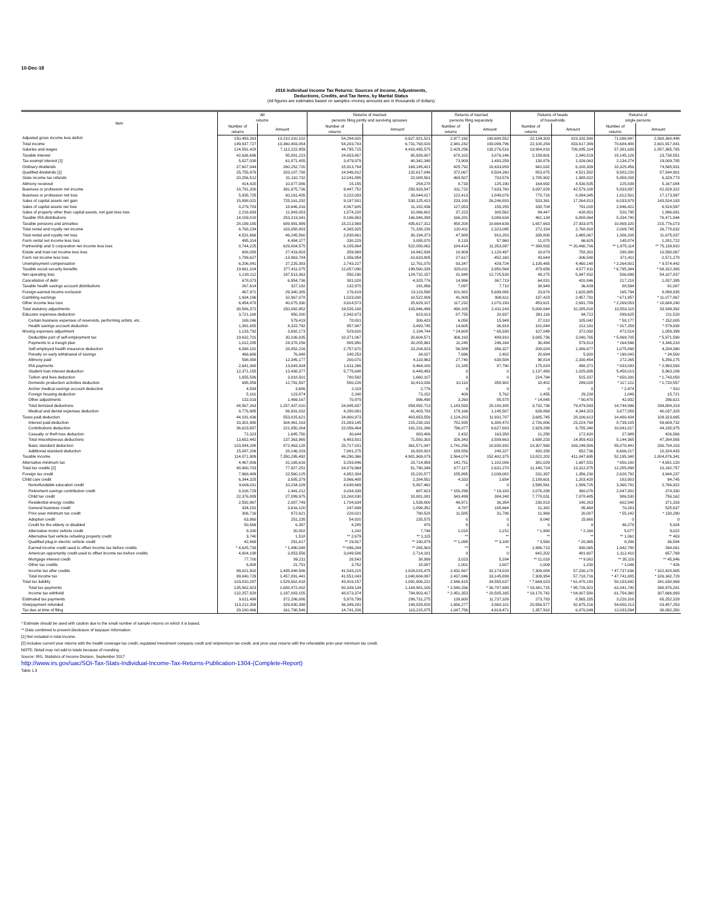10-Dec-18
2016 Individual Income Tax Returns: Sources of Income, Adjustments,
Deductions, Credits, and Tax Items, by Marital Status
(All figures are estimates based on samples--money amounts are in thousands of dollars)
| Item | All returns | | Returns of married persons filing jointly and surviving spouses | | Returns of married persons filing separately | | Returns of heads of households | | Returns of single persons | |
| --- | --- | --- | --- | --- | --- | --- | --- | --- | --- | --- |
| | Number of returns | Amount | Number of returns | Amount | Number of returns | Amount | Number of returns | Amount | Number of returns | Amount |
| Adjusted gross income less deficit | 150,493,263 | 10,210,310,102 | 54,294,820 | 6,627,921,521 | 2,977,192 | 190,688,552 | 22,134,303 | 823,331,580 | 71,086,947 | 2,568,368,448 |
| Total income | 149,937,727 | 10,360,403,054 | 54,203,743 | 6,731,768,020 | 2,941,242 | 193,099,796 | 22,108,254 | 833,617,399 | 70,684,488 | 2,601,917,841 |
| Salaries and wages | 124,591,428 | 7,112,222,959 | 44,795,715 | 4,418,495,575 | 2,429,256 | 130,276,516 | 19,984,818 | 706,085,104 | 57,381,639 | 1,857,365,765 |
| Taxable interest | 42,636,696 | 95,881,223 | 24,653,867 | 65,926,007 | 678,102 | 3,876,146 | 2,159,601 | 2,340,519 | 15,145,126 | 23,738,551 |
| Tax-exempt interest [1] | 5,827,038 | 61,871,455 | 3,479,979 | 40,342,348 | 73,909 | 1,493,259 | 138,876 | 1,026,063 | 2,134,274 | 19,009,785 |
| Ordinary dividends | 27,607,044 | 260,252,720 | 15,913,764 | 169,145,421 | 425,792 | 10,433,059 | 942,032 | 6,108,309 | 10,325,456 | 74,565,931 |
| Qualified dividends [1] | 25,755,976 | 203,187,788 | 14,946,812 | 132,617,046 | 372,067 | 8,504,260 | 853,875 | 4,521,582 | 9,583,220 | 57,544,901 |
| State income tax refunds | 20,256,512 | 31,110,732 | 12,041,895 | 22,088,561 | 469,507 | 703,576 | 1,785,902 | 1,988,822 | 5,959,208 | 6,329,773 |
| Alimony received | 414,420 | 10,077,086 | 15,155 | 254,278 | 8,733 | 125,190 | 164,692 | 4,530,535 | 225,839 | 5,167,084 |
| Business or profession net income | 18,791,200 | 391,975,736 | 9,447,752 | 258,933,547 | 311,722 | 7,633,760 | 3,097,829 | 42,579,108 | 5,933,897 | 82,829,322 |
| Business or profession net loss | 5,935,725 | 60,161,435 | 3,222,093 | 33,044,017 | 122,413 | 1,849,076 | 778,718 | 8,094,345 | 1,812,501 | 17,173,997 |
| Sales of capital assets net gain | 15,998,021 | 725,161,292 | 9,197,581 | 538,125,413 | 233,100 | 26,246,883 | 533,361 | 17,264,813 | 6,033,979 | 143,524,183 |
| Sales of capital assets net loss | 8,279,783 | 18,646,316 | 4,867,605 | 11,182,436 | 127,053 | 158,255 | 338,704 | 791,028 | 2,946,422 | 6,514,597 |
| Sales of property other than capital assets, net gain less loss | 2,216,693 | 11,943,053 | 1,574,228 | 10,066,602 | 37,223 | 308,562 | 84,447 | -428,801 | 520,795 | 1,996,691 |
| Taxable IRA distributions | 14,159,018 | 253,213,041 | 8,196,863 | 166,846,398 | 166,281 | 3,086,634 | 461,134 | 6,808,064 | 5,334,740 | 76,471,944 |
| Taxable pensions and annuities | 28,199,180 | 689,991,999 | 15,213,969 | 435,617,312 | 458,208 | 10,664,639 | 1,657,663 | 27,933,975 | 10,869,320 | 215,776,073 |
| Total rental and royalty net income | 6,768,234 | 103,058,883 | 4,365,925 | 71,188,238 | 120,411 | 2,323,095 | 272,154 | 2,768,918 | 2,009,745 | 26,778,632 |
| Total rental and royalty net loss | 4,531,666 | 46,245,560 | 2,838,661 | 30,194,373 | 47,989 | 910,283 | 338,808 | 3,465,067 | 1,306,208 | 11,675,837 |
| Farm rental net income less loss | 495,314 | 4,494,377 | 330,229 | 3,088,070 | 8,133 | 57,960 | 11,078 | 66,625 | 145,874 | 1,281,722 |
| Partnership and S corporation net income less loss | 8,744,225 | 629,004,575 | 6,185,864 | 522,050,062 | 184,414 | 11,353,897 | ** 398,833 | ** 20,460,706 | ** 1,975,114 | ** 75,139,910 |
| Estate and trust net income less loss | 688,058 | 27,419,803 | 359,969 | 14,942,938 | 10,909 | 1,128,497 | 18,879 | 758,301 | 298,300 | 10,590,067 |
| Farm net income less loss | 1,799,627 | -13,963,784 | 1,356,954 | -10,633,805 | 27,617 | -452,160 | 43,644 | -306,540 | 371,411 | -2,571,278 |
| Unemployment compensation | 6,206,841 | 27,225,383 | 2,743,227 | 12,761,070 | 93,347 | 429,724 | 1,105,465 | 4,460,148 | * 2,264,801 | * 9,574,442 |
| Taxable social security benefits | 19,661,104 | 277,411,075 | 12,057,090 | 199,560,335 | 329,011 | 3,950,564 | 479,659 | 4,577,811 | * 6,795,344 | * 69,322,365 |
| Net operating loss | 1,138,112 | 197,513,363 | 550,190 | 124,732,157 | 31,948 | 12,725,538 | 49,275 | 5,947,832 | 506,699 | 54,107,837 |
| Cancellation of debt | 678,073 | 6,954,736 | 381,028 | 4,328,776 | 14,996 | 367,719 | 64,831 | 420,846 | 217,218 | 1,837,395 |
| Taxable health savings account distributions | 267,614 | 327,192 | 132,975 | 191,956 | 7,097 | 7,710 | 38,949 | 36,439 | 88,594 | 91,087 |
| Foreign-earned income exclusion | 467,971 | 29,340,385 | 176,619 | 13,119,598 | 101,882 | 5,699,865 | 23,676 | 1,620,985 | 165,794 | 8,899,935 |
| Gambling earnings | 1,934,196 | 32,967,078 | 1,023,008 | 18,522,809 | 41,809 | 908,611 | 197,423 | 2,457,791 | * 671,957 | * 11,077,867 |
| Other income less loss | 6,454,478 | 40,075,330 | 3,614,573 | 25,629,107 | 117,232 | 1,070,193 | 453,621 | 2,691,789 | * 2,269,053 | * 10,684,240 |
| Total statutory adjustments | 38,586,372 | 150,092,952 | 19,535,108 | 103,846,499 | 490,105 | 2,411,243 | 5,008,044 | 10,285,818 | 13,553,115 | 33,549,392 |
| Educator expenses deduction | 3,721,168 | 950,200 | 2,342,673 | 623,013 | 87,755 | 20,937 | 391,116 | 94,722 | 899,625 | 211,528 |
| Certain business expenses of reservists, performing artists, etc. | 169,246 | 579,419 | 78,001 | 306,423 | 6,058 | 15,949 | 27,010 | 105,042 | * 58,177 | * 152,005 |
| Health savings account deduction | 1,391,655 | 4,322,792 | 957,947 | 3,493,745 | 14,605 | 36,919 | 101,844 | 212,191 | * 317,259 | * 579,938 |
| Moving expenses adjustment | 1,133,792 | 3,692,173 | 529,620 | 2,194,744 | * 24,608 | * 65,938 | 107,049 | 372,092 | 472,514 | 1,059,399 |
| Deductible part of self-employment tax | 19,632,701 | 30,106,835 | 10,371,067 | 20,604,571 | 306,193 | 489,910 | 3,085,736 | 3,040,765 | * 5,869,705 | * 5,971,590 |
| Payments to a Keogh plan | 1,012,285 | 24,378,156 | 805,950 | 20,205,961 | 11,245 | 246,164 | 30,494 | 579,813 | * 164,596 | * 3,346,218 |
| Self-employed health insurance deduction | 4,098,181 | 28,852,216 | 2,757,670 | 23,204,823 | 56,589 | 356,327 | 208,024 | 1,086,677 | 1,075,898 | 4,204,390 |
| Penalty on early withdrawal of savings | 466,686 | 76,848 | 248,253 | 34,027 | 7,696 | 2,402 | 20,694 | 5,920 | * 190,043 | * 34,500 |
| Alimony paid | 598,888 | 12,345,177 | 200,070 | 4,119,963 | 27,740 | 638,584 | 98,814 | 2,330,454 | 272,265 | 5,256,175 |
| IRA payments | 2,641,368 | 13,043,934 | 1,611,266 | 9,464,180 | 21,185 | 87,790 | 175,824 | 498,371 | * 833,093 | * 2,993,593 |
| Student loan interest deduction | 12,371,155 | 13,438,377 | 5,775,648 | 6,449,493 | 0 | 0 | 1,137,493 | 1,025,695 | 5,458,013 | 5,963,189 |
| Tuition and fees deduction | 1,655,586 | 3,918,501 | 780,592 | 1,660,107 | 0 | 0 | 224,794 | 515,337 | * 650,200 | * 1,743,058 |
| Domestic production activities deduction | 695,859 | 12,791,597 | 550,226 | 10,413,030 | 10,110 | 358,982 | 18,402 | 299,028 | * 117,122 | * 1,720,557 |
| Archer medical savings account deduction | 4,593 | 3,686 | 2,119 | 2,776 | 0 | 0 | 0 | 0 | * 2,474 | * 910 |
| Foreign housing deduction | 5,161 | 123,874 | 2,248 | 73,152 | 409 | 5,762 | 1,455 | 29,238 | 1,049 | 15,721 |
| Other adjustments | 132,019 | 1,469,167 | 70,979 | 996,498 | 3,260 | 85,578 | * 14,848 | * 90,470 | 42,932 | 296,621 |
| Total itemized deductions | 44,567,263 | 1,257,437,010 | 24,945,937 | 854,892,713 | 1,143,593 | 28,180,385 | 3,732,736 | 79,479,593 | 14,744,996 | 294,884,319 |
| Medical and dental expenses deduction | 8,776,985 | 86,931,032 | 4,280,891 | 41,403,793 | 179,166 | 1,145,587 | 639,869 | 4,344,323 | 3,677,059 | 40,037,328 |
| Taxes paid deduction | 44,191,436 | 553,015,621 | 24,900,973 | 403,653,556 | 1,124,283 | 11,931,787 | 3,685,745 | 28,106,613 | 14,480,434 | 109,323,665 |
| Interest paid deduction | 33,301,990 | 304,461,163 | 21,083,145 | 215,238,192 | 752,935 | 6,388,470 | 2,726,806 | 23,224,768 | 8,739,105 | 59,609,732 |
| Contributions deduction | 36,623,657 | 221,850,264 | 22,056,464 | 161,231,266 | 796,877 | 6,627,683 | 2,929,299 | 9,755,340 | 10,841,017 | 44,235,975 |
| Casualty or theft loss deduction | 72,323 | 1,645,750 | 30,644 | 883,406 | 2,432 | 163,358 | 11,258 | 172,420 | 27,989 | 426,566 |
| Total miscellaneous deductions | 13,652,442 | 137,363,965 | 6,483,501 | 71,550,303 | 326,343 | 3,589,663 | 1,698,233 | 14,959,433 | 5,144,365 | 47,264,565 |
| Basic standard deduction | 103,844,288 | 872,463,128 | 28,717,031 | 361,571,047 | 1,741,256 | 10,938,392 | 18,307,560 | 169,249,586 | 55,078,441 | 330,704,103 |
| Additional standard deduction | 15,097,206 | 28,146,319 | 7,881,275 | 16,928,923 | 189,556 | 240,227 | 420,158 | 652,736 | 6,606,217 | 10,324,433 |
| Taxable income | 114,871,989 | 7,350,295,492 | 46,290,366 | 4,981,969,079 | 2,564,074 | 152,402,375 | 13,822,202 | 411,047,695 | 52,195,348 | 1,804,876,341 |
| Alternative minimum tax | 4,467,806 | 31,165,616 | 3,293,846 | 23,714,959 | 142,751 | 1,102,006 | 381,029 | 1,697,531 | * 650,180 | * 4,651,120 |
| Total tax credits [2] | 48,980,703 | 77,927,251 | 24,876,964 | 51,790,349 | 677,117 | 2,631,270 | 11,140,724 | 13,312,875 | 12,285,898 | 10,192,757 |
| Foreign tax credit | 7,968,489 | 22,560,125 | 4,952,304 | 15,220,577 | 155,995 | 2,039,082 | 231,397 | 1,356,230 | 2,628,792 | 3,944,237 |
| Child care credit | 6,344,325 | 3,585,379 | 3,966,488 | 2,284,552 | 4,333 | 2,654 | 2,189,601 | 1,203,428 | 183,903 | 94,745 |
| Nonrefundable education credit | 9,606,011 | 10,234,109 | 4,638,669 | 5,867,462 | 0 | 0 | 1,598,561 | 1,599,725 | 3,368,781 | 2,766,922 |
| Retirement savings contribution credit | 8,108,729 | 1,441,212 | 3,034,339 | 687,623 | * 150,299 | * 19,183 | 2,076,289 | 360,076 | 2,847,802 | 374,330 |
| Child tax credit | 22,376,889 | 27,099,975 | 13,268,830 | 18,881,081 | 343,499 | 384,248 | 7,778,031 | 7,078,485 | 986,530 | 756,162 |
| Residential energy credits | 2,592,967 | 2,087,749 | 1,704,634 | 1,539,800 | 46,971 | 36,354 | 238,813 | 140,263 | 602,548 | 371,333 |
| General business credit | 334,152 | 3,616,120 | 247,699 | 2,899,352 | 4,787 | 105,664 | 11,382 | 85,468 | 70,283 | 525,637 |
| Prior-year minimum tax credit | 306,716 | 972,621 | 228,021 | 790,528 | 11,585 | 31,796 | 11,969 | 20,007 | * 55,142 | * 130,290 |
| Adoption credit | 63,960 | 251,235 | 54,920 | 235,575 | 0 | 0 | 9,040 | 15,660 | 0 | 0 |
| Credit for the elderly or disabled | 50,569 | 6,397 | 4,285 | 470 | 5 | 3 | 0 | 0 | 46,279 | 5,924 |
| Alternative motor vehicle credit | 9,330 | 20,082 | 1,242 | 7,748 | 1,018 | 1,151 | * 1,993 | * 2,160 | 5,077 | 9,022 |
| Alternative fuel vehicle refueling property credit | 3,740 | 1,518 | ** 2,679 | ** 1,115 | ** | ** | ** | ** | ** 1,061 | ** 403 |
| Qualified plug-in electric vehicle credit | 42,868 | 251,617 | ** 29,917 | ** 190,879 | ** 1,095 | ** 3,188 | * 3,560 | * 20,965 | 8,296 | 36,584 |
| Earned income credit used to offset income tax before credits | * 4,625,738 | * 1,490,048 | ** 696,244 | ** 265,903 | ** | ** | 1,986,713 | 930,065 | 1,942,780 | 294,081 |
| American opportunity credit used to offset income tax before credits | 4,804,198 | 3,853,556 | 3,049,586 | 2,714,181 | 0 | 0 | 642,202 | 481,607 | 1,112,410 | 657,769 |
| Mortgage interest credit | 77,700 | 99,211 | 28,543 | 38,999 | 3,023 | 5,284 | ** 11,018 | ** 9,082 | ** 35,116 | ** 45,846 |
| Other tax credits | 6,808 | 21,751 | 3,752 | 18,087 | 1,001 | 2,007 | 1,009 | 1,230 | * 1,046 | * 426 |
| Income tax after credits | 99,021,502 | 1,435,848,586 | 41,543,215 | 1,024,015,475 | 2,431,567 | 32,174,028 | 7,309,084 | 57,230,178 | * 47,737,636 | * 322,428,905 |
| Total income tax | 99,040,729 | 1,457,891,441 | 41,551,043 | 1,040,684,097 | 2,437,846 | 33,145,899 | 7,309,954 | 57,718,716 | * 47,741,885 | * 326,342,729 |
| Total tax liability | 103,810,287 | 1,529,562,418 | 43,416,157 | 1,091,906,222 | 2,546,415 | 34,555,037 | * 7,664,023 | * 61,470,191 | 50,183,692 | 341,630,969 |
| Total tax payments | 135,562,923 | 1,688,472,002 | 50,339,134 | 1,164,981,100 | * 2,540,336 | * 36,787,699 | * 19,341,715 | * 95,726,921 | 63,341,740 | 390,976,281 |
| Income tax withheld | 132,257,828 | 1,197,083,155 | 48,873,374 | 784,903,417 | * 2,451,353 | * 20,505,165 | * 19,178,742 | * 84,007,580 | 61,754,360 | 307,666,993 |
| Estimated tax payments | 9,611,498 | 372,286,086 | 5,978,799 | 286,731,275 | 138,600 | 11,737,326 | 273,783 | 8,565,155 | 3,220,316 | 65,252,329 |
| Overpayment refunded | 113,212,358 | 329,830,398 | 36,349,291 | 149,829,828 | 1,656,277 | 3,868,101 | 20,556,577 | 92,675,216 | 54,650,213 | 83,457,253 |
| Tax due at time of filing | 29,180,466 | 161,798,546 | 14,741,206 | 113,215,875 | 1,047,756 | 4,819,471 | 1,357,910 | 6,870,849 | 12,033,594 | 36,892,350 |
* Estimate should be used with caution due to the small number of sample returns on which it is based.
** Data combined to prevent disclosure of taxpayer information.
[1] Not included in total income.
[2] Includes current year returns with the health coverage tax credit, regulated investment company credit and netpremium tax credit, and prior-year returns with the refundable prior-year minimum tax credit.
NOTE: Detail may not add to totals because of rounding.
Source: IRS, Statistics of Income Division, September 2017
http://www.irs.gov/uac/SOI-Tax-Stats-Individual-Income-Tax-Returns-Publication-1304-(Complete-Report)
Table 1.3